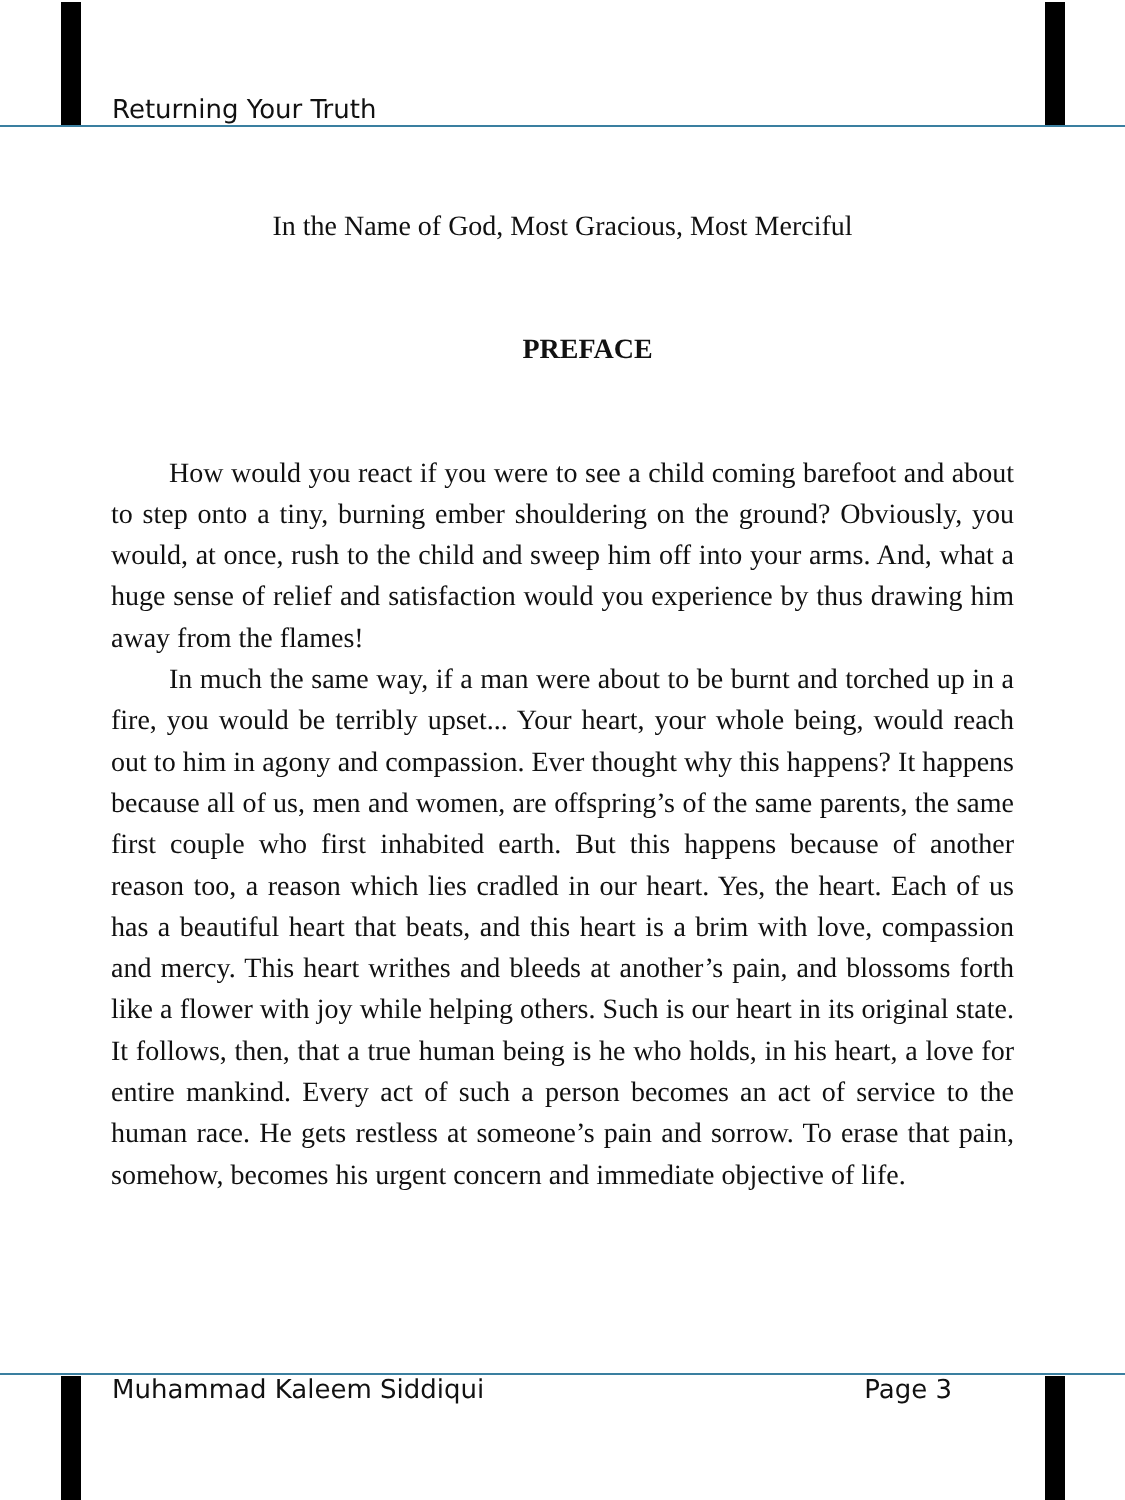Returning Your Truth
In the Name of God, Most Gracious, Most Merciful
PREFACE
How would you react if you were to see a child coming barefoot and about to step onto a tiny, burning ember shouldering on the ground? Obviously, you would, at once, rush to the child and sweep him off into your arms. And, what a huge sense of relief and satisfaction would you experience by thus drawing him away from the flames!
In much the same way, if a man were about to be burnt and torched up in a fire, you would be terribly upset... Your heart, your whole being, would reach out to him in agony and compassion. Ever thought why this happens? It happens because all of us, men and women, are offspring’s of the same parents, the same first couple who first inhabited earth. But this happens because of another reason too, a reason which lies cradled in our heart. Yes, the heart. Each of us has a beautiful heart that beats, and this heart is a brim with love, compassion and mercy. This heart writhes and bleeds at another’s pain, and blossoms forth like a flower with joy while helping others. Such is our heart in its original state. It follows, then, that a true human being is he who holds, in his heart, a love for entire mankind. Every act of such a person becomes an act of service to the human race. He gets restless at someone’s pain and sorrow. To erase that pain, somehow, becomes his urgent concern and immediate objective of life.
Muhammad Kaleem Siddiqui Page 3